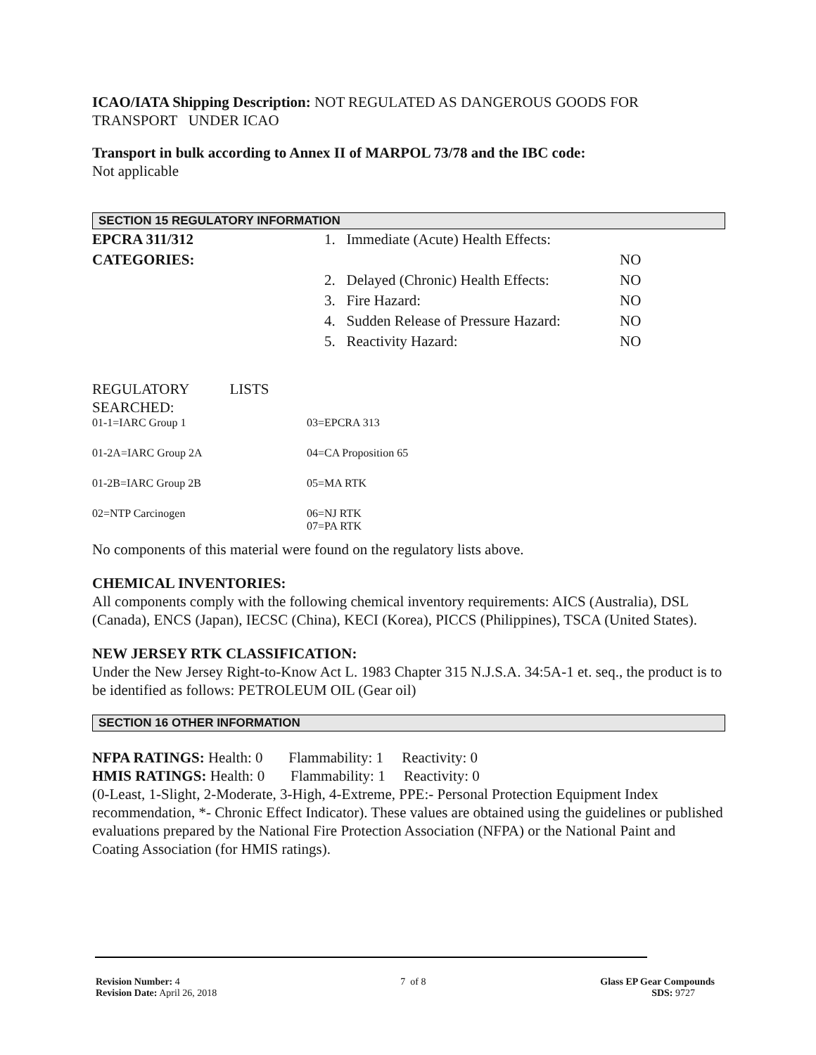ICAO/IATA Shipping Description: NOT REGULATED AS DANGEROUS GOODS FOR TRANSPORT UNDER ICAO
Transport in bulk according to Annex II of MARPOL 73/78 and the IBC code:
Not applicable
SECTION 15 REGULATORY INFORMATION
| EPCRA 311/312 | 1. Immediate (Acute) Health Effects: | |
| CATEGORIES: | | NO |
| | 2. Delayed (Chronic) Health Effects: | NO |
| | 3. Fire Hazard: | NO |
| | 4. Sudden Release of Pressure Hazard: | NO |
| | 5. Reactivity Hazard: | NO |
REGULATORY LISTS
SEARCHED:
| 01-1=IARC Group 1 | 03=EPCRA 313 |
| 01-2A=IARC Group 2A | 04=CA Proposition 65 |
| 01-2B=IARC Group 2B | 05=MA RTK |
| 02=NTP Carcinogen | 06=NJ RTK 07=PA RTK |
No components of this material were found on the regulatory lists above.
CHEMICAL INVENTORIES:
All components comply with the following chemical inventory requirements: AICS (Australia), DSL (Canada), ENCS (Japan), IECSC (China), KECI (Korea), PICCS (Philippines), TSCA (United States).
NEW JERSEY RTK CLASSIFICATION:
Under the New Jersey Right-to-Know Act L. 1983 Chapter 315 N.J.S.A. 34:5A-1 et. seq., the product is to be identified as follows: PETROLEUM OIL (Gear oil)
SECTION 16 OTHER INFORMATION
NFPA RATINGS: Health: 0 Flammability: 1 Reactivity: 0
HMIS RATINGS: Health: 0 Flammability: 1 Reactivity: 0
(0-Least, 1-Slight, 2-Moderate, 3-High, 4-Extreme, PPE:- Personal Protection Equipment Index recommendation, *- Chronic Effect Indicator). These values are obtained using the guidelines or published evaluations prepared by the National Fire Protection Association (NFPA) or the National Paint and Coating Association (for HMIS ratings).
| Revision Number: 4 Revision Date: April 26, 2018 | 7 of 8 | Glass EP Gear Compounds SDS: 9727 |